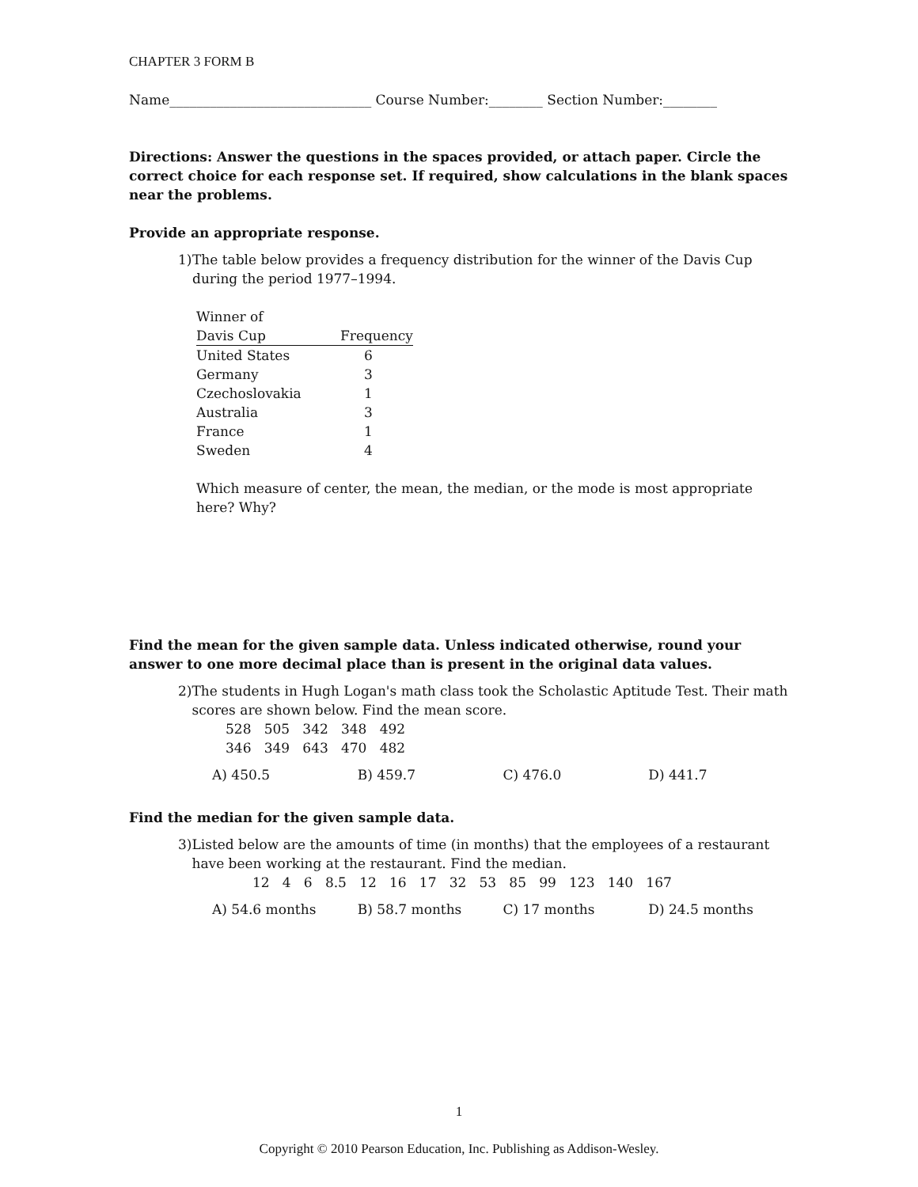CHAPTER 3 FORM B
Name______________________________ Course Number:________ Section Number:________
Directions: Answer the questions in the spaces provided, or attach paper. Circle the correct choice for each response set. If required, show calculations in the blank spaces near the problems.
Provide an appropriate response.
1) The table below provides a frequency distribution for the winner of the Davis Cup during the period 1977–1994.
| Winner of | |
| --- | --- |
| Davis Cup | Frequency |
| United States | 6 |
| Germany | 3 |
| Czechoslovakia | 1 |
| Australia | 3 |
| France | 1 |
| Sweden | 4 |
Which measure of center, the mean, the median, or the mode is most appropriate here? Why?
Find the mean for the given sample data. Unless indicated otherwise, round your answer to one more decimal place than is present in the original data values.
2) The students in Hugh Logan's math class took the Scholastic Aptitude Test. Their math scores are shown below. Find the mean score.
528 505 342 348 492
346 349 643 470 482
A) 450.5 B) 459.7 C) 476.0 D) 441.7
Find the median for the given sample data.
3) Listed below are the amounts of time (in months) that the employees of a restaurant have been working at the restaurant. Find the median.
12 4 6 8.5 12 16 17 32 53 85 99 123 140 167
A) 54.6 months B) 58.7 months C) 17 months D) 24.5 months
1
Copyright © 2010 Pearson Education, Inc. Publishing as Addison-Wesley.